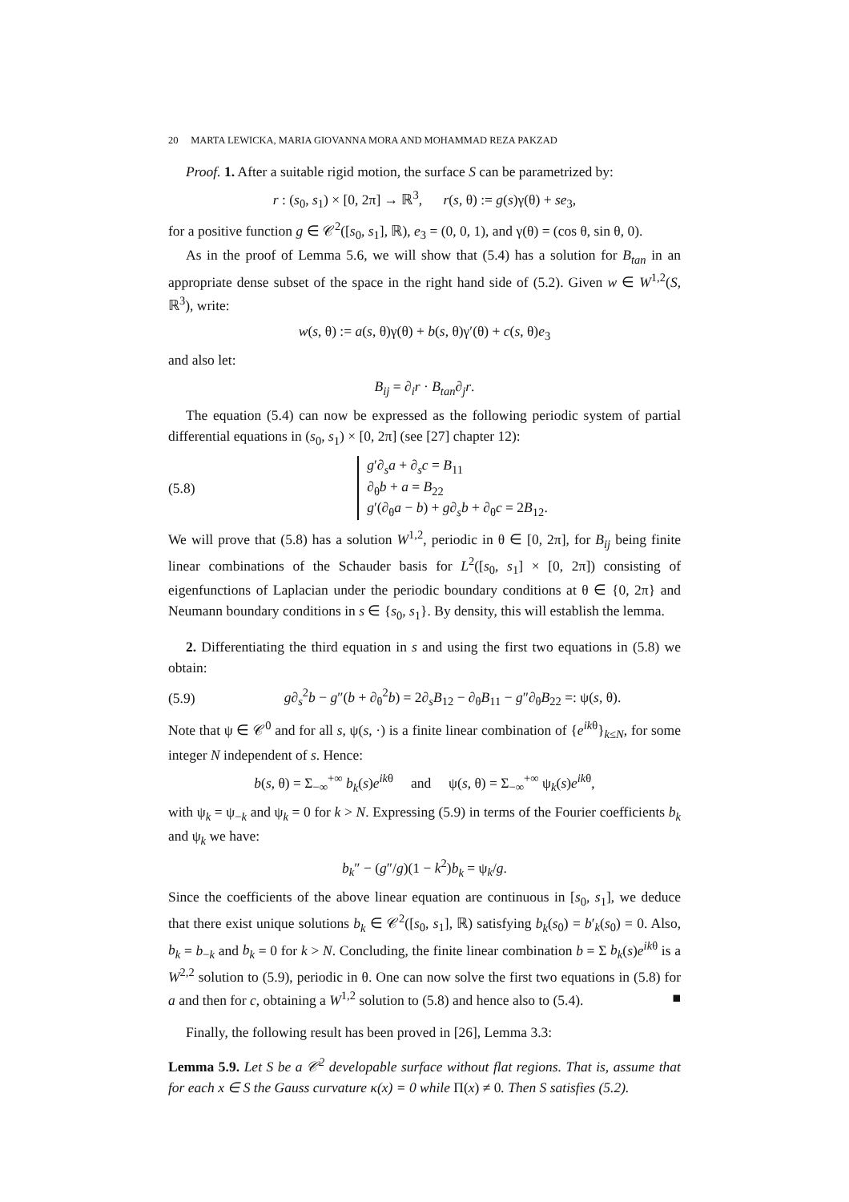20 MARTA LEWICKA, MARIA GIOVANNA MORA AND MOHAMMAD REZA PAKZAD
Proof. 1. After a suitable rigid motion, the surface S can be parametrized by:
r : (s<sub>0</sub>, s<sub>1</sub>) × [0, 2π] → ℝ<sup>3</sup>, r(s, θ) := g(s)γ(θ) + se<sub>3</sub>,
for a positive function g ∈ 𝒞<sup>2</sup>([s<sub>0</sub>, s<sub>1</sub>], ℝ), e<sub>3</sub> = (0, 0, 1), and γ(θ) = (cos θ, sin θ, 0).
As in the proof of Lemma 5.6, we will show that (5.4) has a solution for B<sub>tan</sub> in an appropriate dense subset of the space in the right hand side of (5.2). Given w ∈ W<sup>1,2</sup>(S, ℝ<sup>3</sup>), write:
w(s, θ) := a(s, θ)γ(θ) + b(s, θ)γ′(θ) + c(s, θ)e<sub>3</sub>
and also let:
B<sub>ij</sub> = ∂<sub>i</sub>r · B<sub>tan</sub>∂<sub>j</sub>r.
The equation (5.4) can now be expressed as the following periodic system of partial differential equations in (s<sub>0</sub>, s<sub>1</sub>) × [0, 2π] (see [27] chapter 12):
(5.8) g′∂<sub>s</sub>a + ∂<sub>s</sub>c = B<sub>11</sub>
∂<sub>θ</sub>b + a = B<sub>22</sub>
g′(∂<sub>θ</sub>a − b) + g∂<sub>s</sub>b + ∂<sub>θ</sub>c = 2B<sub>12</sub>.
We will prove that (5.8) has a solution W<sup>1,2</sup>, periodic in θ ∈ [0, 2π], for B<sub>ij</sub> being finite linear combinations of the Schauder basis for L<sup>2</sup>([s<sub>0</sub>, s<sub>1</sub>] × [0, 2π]) consisting of eigenfunctions of Laplacian under the periodic boundary conditions at θ ∈ {0, 2π} and Neumann boundary conditions in s ∈ {s<sub>0</sub>, s<sub>1</sub>}. By density, this will establish the lemma.
2. Differentiating the third equation in s and using the first two equations in (5.8) we obtain:
(5.9) g∂<sub>s</sub><sup>2</sup>b − g″(b + ∂<sub>θ</sub><sup>2</sup>b) = 2∂<sub>s</sub>B<sub>12</sub> − ∂<sub>θ</sub>B<sub>11</sub> − g″∂<sub>θ</sub>B<sub>22</sub> =: ψ(s, θ).
Note that ψ ∈ 𝒞<sup>0</sup> and for all s, ψ(s, ·) is a finite linear combination of {e<sup>ikθ</sup>}<sub>k≤N</sub>, for some integer N independent of s. Hence:
b(s, θ) = Σ<sub>−∞</sub><sup>+∞</sup> b<sub>k</sub>(s)e<sup>ikθ</sup> and ψ(s, θ) = Σ<sub>−∞</sub><sup>+∞</sup> ψ<sub>k</sub>(s)e<sup>ikθ</sup>,
with ψ<sub>k</sub> = ψ<sub>−k</sub> and ψ<sub>k</sub> = 0 for k > N. Expressing (5.9) in terms of the Fourier coefficients b<sub>k</sub> and ψ<sub>k</sub> we have:
b<sub>k</sub>″ − (g″/g)(1 − k<sup>2</sup>)b<sub>k</sub> = ψ<sub>k</sub>/g.
Since the coefficients of the above linear equation are continuous in [s<sub>0</sub>, s<sub>1</sub>], we deduce that there exist unique solutions b<sub>k</sub> ∈ 𝒞<sup>2</sup>([s<sub>0</sub>, s<sub>1</sub>], ℝ) satisfying b<sub>k</sub>(s<sub>0</sub>) = b′<sub>k</sub>(s<sub>0</sub>) = 0. Also, b<sub>k</sub> = b<sub>−k</sub> and b<sub>k</sub> = 0 for k > N. Concluding, the finite linear combination b = Σ b<sub>k</sub>(s)e<sup>ikθ</sup> is a W<sup>2,2</sup> solution to (5.9), periodic in θ. One can now solve the first two equations in (5.8) for a and then for c, obtaining a W<sup>1,2</sup> solution to (5.8) and hence also to (5.4). ■
Finally, the following result has been proved in [26], Lemma 3.3:
Lemma 5.9. Let S be a 𝒞<sup>2</sup> developable surface without flat regions. That is, assume that for each x ∈ S the Gauss curvature κ(x) = 0 while Π(x) ≠ 0. Then S satisfies (5.2).